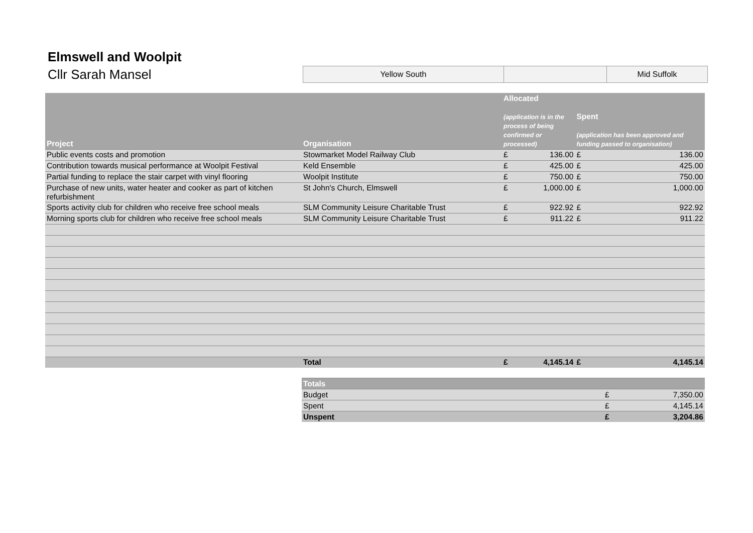Elmswell and Woolpit
Cllr Sarah Mansel
| Yellow South | | Mid Suffolk |
| Project | Organisation | Allocated (application is in the process of being confirmed or processed) | | Spent (application has been approved and funding passed to organisation) | |
| --- | --- | --- | --- | --- | --- |
| Public events costs and promotion | Stowmarket Model Railway Club | £ | 136.00 | £ | 136.00 |
| Contribution towards musical performance at Woolpit Festival | Keld Ensemble | £ | 425.00 | £ | 425.00 |
| Partial funding to replace the stair carpet with vinyl flooring | Woolpit Institute | £ | 750.00 | £ | 750.00 |
| Purchase of new units, water heater and cooker as part of kitchen refurbishment | St John's Church, Elmswell | £ | 1,000.00 | £ | 1,000.00 |
| Sports activity club for children who receive free school meals | SLM Community Leisure Charitable Trust | £ | 922.92 | £ | 922.92 |
| Morning sports club for children who receive free school meals | SLM Community Leisure Charitable Trust | £ | 911.22 | £ | 911.22 |
| | Total | £ | 4,145.14 | £ | 4,145.14 |
| Totals | | |
| Budget | £ | 7,350.00 |
| Spent | £ | 4,145.14 |
| Unspent | £ | 3,204.86 |